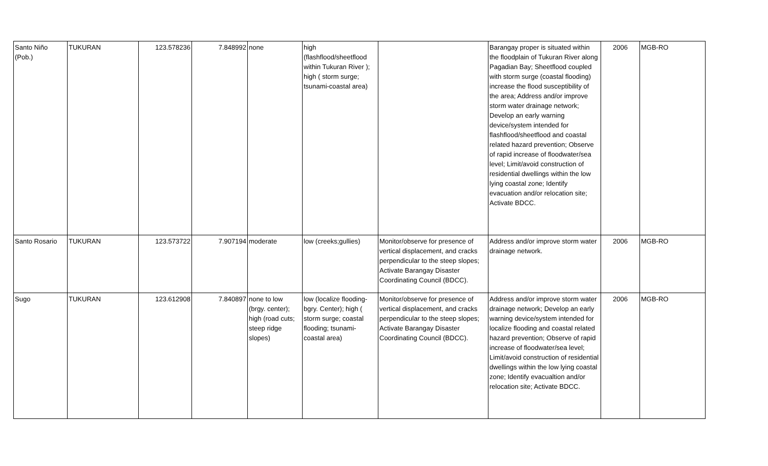| Santo Niño (Pob.) | TUKURAN | 123.578236 | 7.848992 | none | high (flashflood/sheetflood within Tukuran River ); high ( storm surge; tsunami-coastal area) | | Barangay proper is situated within the floodplain of Tukuran River along Pagadian Bay; Sheetflood coupled with storm surge (coastal flooding) increase the flood susceptibility of the area; Address and/or improve storm water drainage network; Develop an early warning device/system intended for flashflood/sheetflood and coastal related hazard prevention; Observe of rapid increase of floodwater/sea level; Limit/avoid construction of residential dwellings within the low lying coastal zone; Identify evacuation and/or relocation site; Activate BDCC. | 2006 | MGB-RO |
| Santo Rosario | TUKURAN | 123.573722 | 7.907194 | moderate | low (creeks;gullies) | Monitor/observe for presence of vertical displacement, and cracks perpendicular to the steep slopes; Activate Barangay Disaster Coordinating Council (BDCC). | Address and/or improve storm water drainage network. | 2006 | MGB-RO |
| Sugo | TUKURAN | 123.612908 | 7.840897 | none to low (brgy. center); high (road cuts; steep ridge slopes) | low (localize flooding-bgry. Center); high ( storm surge; coastal flooding; tsunami-coastal area) | Monitor/observe for presence of vertical displacement, and cracks perpendicular to the steep slopes; Activate Barangay Disaster Coordinating Council (BDCC). | Address and/or improve storm water drainage network; Develop an early warning device/system intended for localize flooding and coastal related hazard prevention; Observe of rapid increase of floodwater/sea level; Limit/avoid construction of residential dwellings within the low lying coastal zone; Identify evacualtion and/or relocation site; Activate BDCC. | 2006 | MGB-RO |